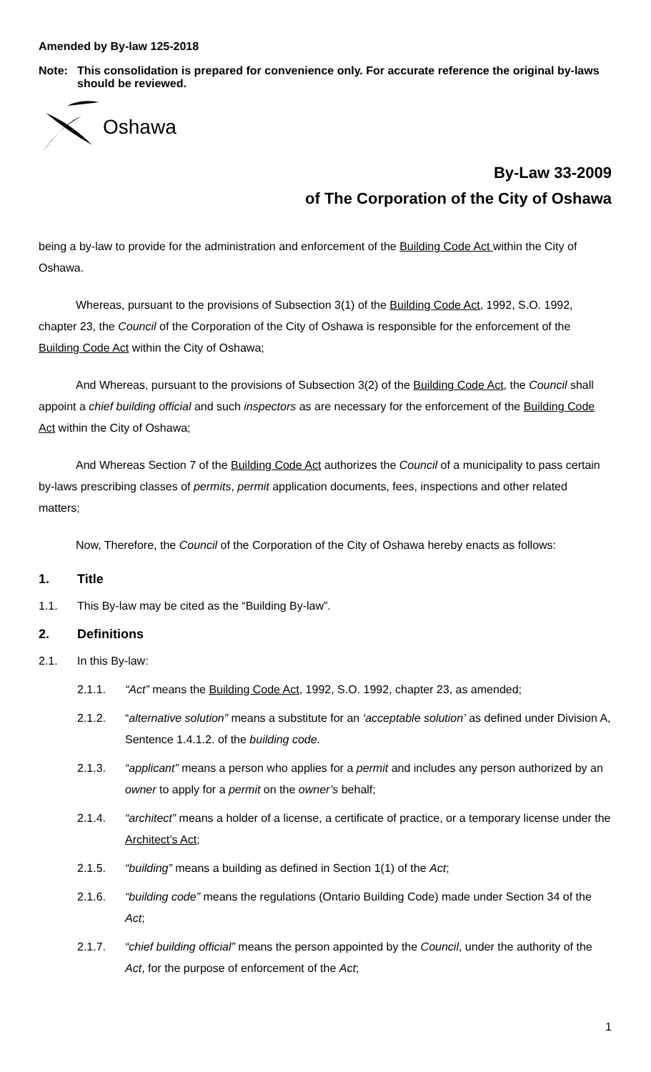Amended by By-law 125-2018
Note: This consolidation is prepared for convenience only. For accurate reference the original by-laws should be reviewed.
Oshawa
By-Law 33-2009
of The Corporation of the City of Oshawa
being a by-law to provide for the administration and enforcement of the Building Code Act within the City of Oshawa.
Whereas, pursuant to the provisions of Subsection 3(1) of the Building Code Act, 1992, S.O. 1992, chapter 23, the Council of the Corporation of the City of Oshawa is responsible for the enforcement of the Building Code Act within the City of Oshawa;
And Whereas, pursuant to the provisions of Subsection 3(2) of the Building Code Act, the Council shall appoint a chief building official and such inspectors as are necessary for the enforcement of the Building Code Act within the City of Oshawa;
And Whereas Section 7 of the Building Code Act authorizes the Council of a municipality to pass certain by-laws prescribing classes of permits, permit application documents, fees, inspections and other related matters;
Now, Therefore, the Council of the Corporation of the City of Oshawa hereby enacts as follows:
1. Title
1.1. This By-law may be cited as the “Building By-law”.
2. Definitions
2.1. In this By-law:
2.1.1. “Act” means the Building Code Act, 1992, S.O. 1992, chapter 23, as amended;
2.1.2. “alternative solution” means a substitute for an ‘acceptable solution’ as defined under Division A, Sentence 1.4.1.2. of the building code.
2.1.3. “applicant” means a person who applies for a permit and includes any person authorized by an owner to apply for a permit on the owner’s behalf;
2.1.4. “architect” means a holder of a license, a certificate of practice, or a temporary license under the Architect’s Act;
2.1.5. “building” means a building as defined in Section 1(1) of the Act;
2.1.6. “building code” means the regulations (Ontario Building Code) made under Section 34 of the Act;
2.1.7. “chief building official” means the person appointed by the Council, under the authority of the Act, for the purpose of enforcement of the Act;
1